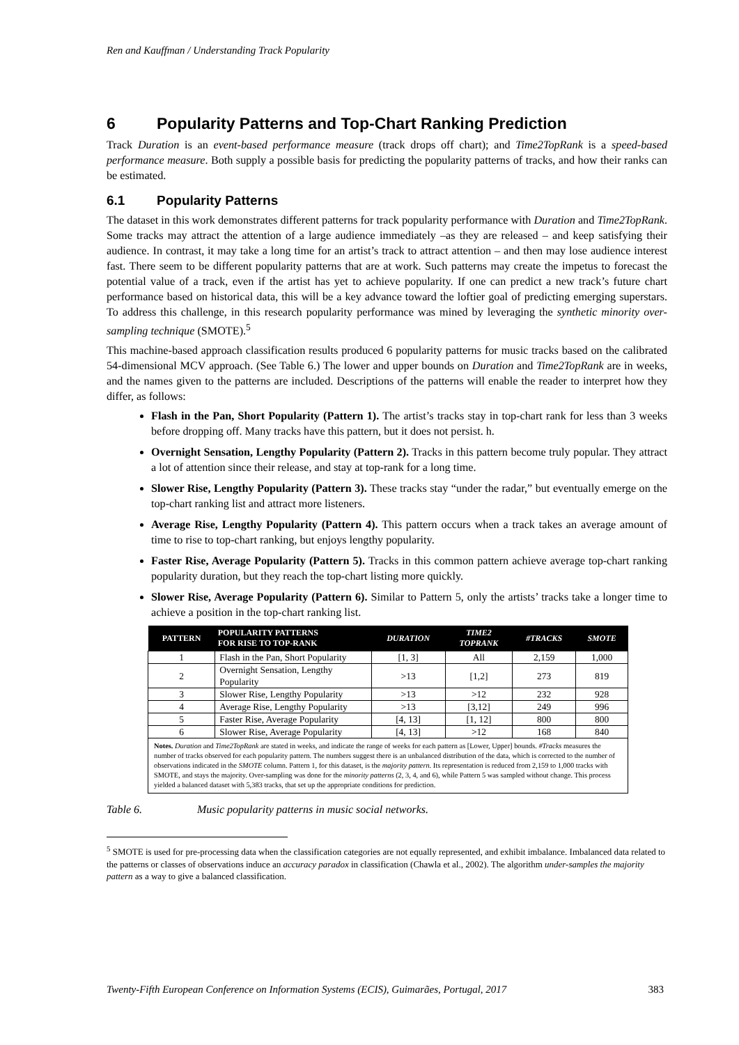Ren and Kauffman / Understanding Track Popularity
6 Popularity Patterns and Top-Chart Ranking Prediction
Track Duration is an event-based performance measure (track drops off chart); and Time2TopRank is a speed-based performance measure. Both supply a possible basis for predicting the popularity patterns of tracks, and how their ranks can be estimated.
6.1 Popularity Patterns
The dataset in this work demonstrates different patterns for track popularity performance with Duration and Time2TopRank. Some tracks may attract the attention of a large audience immediately –as they are released – and keep satisfying their audience. In contrast, it may take a long time for an artist’s track to attract attention – and then may lose audience interest fast. There seem to be different popularity patterns that are at work. Such patterns may create the impetus to forecast the potential value of a track, even if the artist has yet to achieve popularity. If one can predict a new track’s future chart performance based on historical data, this will be a key advance toward the loftier goal of predicting emerging superstars. To address this challenge, in this research popularity performance was mined by leveraging the synthetic minority over-sampling technique (SMOTE).<sup>5</sup>
This machine-based approach classification results produced 6 popularity patterns for music tracks based on the calibrated 54-dimensional MCV approach. (See Table 6.) The lower and upper bounds on Duration and Time2TopRank are in weeks, and the names given to the patterns are included. Descriptions of the patterns will enable the reader to interpret how they differ, as follows:
Flash in the Pan, Short Popularity (Pattern 1). The artist’s tracks stay in top-chart rank for less than 3 weeks before dropping off. Many tracks have this pattern, but it does not persist. h.
Overnight Sensation, Lengthy Popularity (Pattern 2). Tracks in this pattern become truly popular. They attract a lot of attention since their release, and stay at top-rank for a long time.
Slower Rise, Lengthy Popularity (Pattern 3). These tracks stay “under the radar,” but eventually emerge on the top-chart ranking list and attract more listeners.
Average Rise, Lengthy Popularity (Pattern 4). This pattern occurs when a track takes an average amount of time to rise to top-chart ranking, but enjoys lengthy popularity.
Faster Rise, Average Popularity (Pattern 5). Tracks in this common pattern achieve average top-chart ranking popularity duration, but they reach the top-chart listing more quickly.
Slower Rise, Average Popularity (Pattern 6). Similar to Pattern 5, only the artists’ tracks take a longer time to achieve a position in the top-chart ranking list.
| PATTERN | POPULARITY PATTERNS FOR RISE TO TOP-RANK | DURATION | TIME2 TOPRANK | #TRACKS | SMOTE |
| --- | --- | --- | --- | --- | --- |
| 1 | Flash in the Pan, Short Popularity | [1, 3] | All | 2,159 | 1,000 |
| 2 | Overnight Sensation, Lengthy Popularity | >13 | [1,2] | 273 | 819 |
| 3 | Slower Rise, Lengthy Popularity | >13 | >12 | 232 | 928 |
| 4 | Average Rise, Lengthy Popularity | >13 | [3,12] | 249 | 996 |
| 5 | Faster Rise, Average Popularity | [4, 13] | [1, 12] | 800 | 800 |
| 6 | Slower Rise, Average Popularity | [4, 13] | >12 | 168 | 840 |
| Notes. Duration and Time2TopRank are stated in weeks, and indicate the range of weeks for each pattern as [Lower, Upper] bounds. #Tracks measures the number of tracks observed for each popularity pattern. The numbers suggest there is an unbalanced distribution of the data, which is corrected to the number of observations indicated in the SMOTE column. Pattern 1, for this dataset, is the majority pattern. Its representation is reduced from 2,159 to 1,000 tracks with SMOTE, and stays the majority. Over-sampling was done for the minority patterns (2, 3, 4, and 6), while Pattern 5 was sampled without change. This process yielded a balanced dataset with 5,383 tracks, that set up the appropriate conditions for prediction. | | | | | |
Table 6. Music popularity patterns in music social networks.
<sup>5</sup> SMOTE is used for pre-processing data when the classification categories are not equally represented, and exhibit imbalance. Imbalanced data related to the patterns or classes of observations induce an accuracy paradox in classification (Chawla et al., 2002). The algorithm under-samples the majority pattern as a way to give a balanced classification.
Twenty-Fifth European Conference on Information Systems (ECIS), Guimarães, Portugal, 2017 383